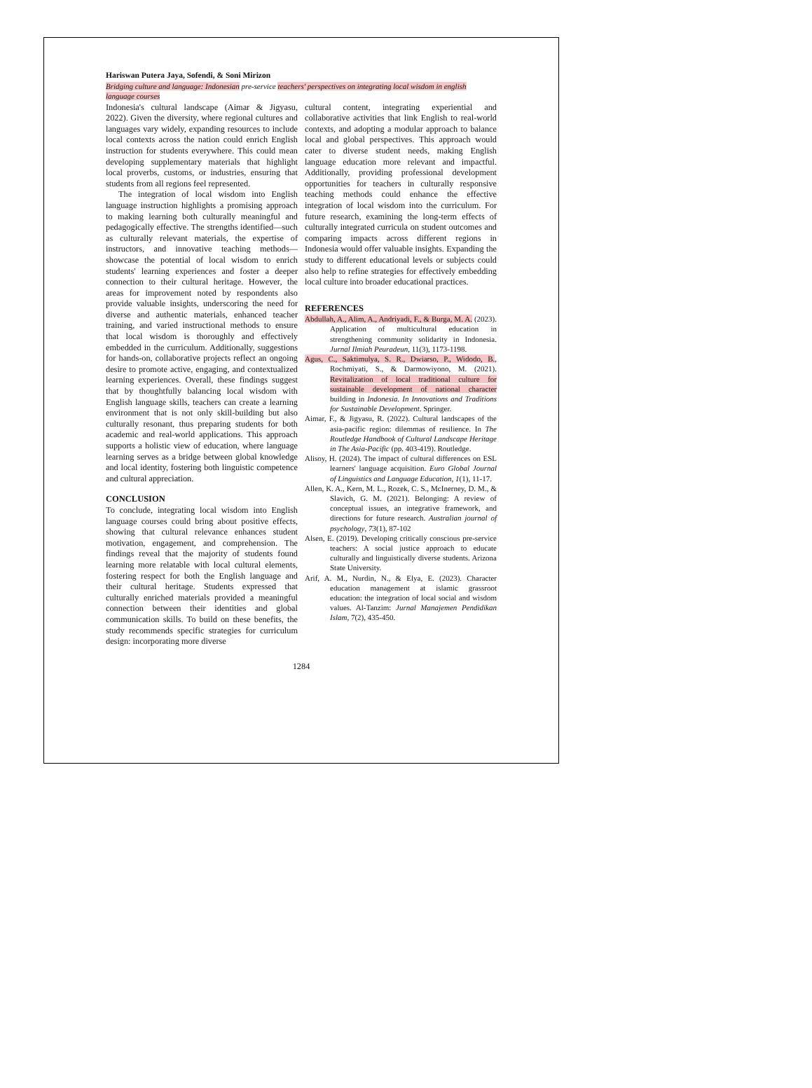Hariswan Putera Jaya, Sofendi, & Soni Mirizon
Bridging culture and language: Indonesian pre-service teachers' perspectives on integrating local wisdom in english language courses
Indonesia's cultural landscape (Aimar & Jigyasu, 2022). Given the diversity, where regional cultures and languages vary widely, expanding resources to include local contexts across the nation could enrich English instruction for students everywhere. This could mean developing supplementary materials that highlight local proverbs, customs, or industries, ensuring that students from all regions feel represented.
The integration of local wisdom into English language instruction highlights a promising approach to making learning both culturally meaningful and pedagogically effective. The strengths identified—such as culturally relevant materials, the expertise of instructors, and innovative teaching methods—showcase the potential of local wisdom to enrich students' learning experiences and foster a deeper connection to their cultural heritage. However, the areas for improvement noted by respondents also provide valuable insights, underscoring the need for diverse and authentic materials, enhanced teacher training, and varied instructional methods to ensure that local wisdom is thoroughly and effectively embedded in the curriculum. Additionally, suggestions for hands-on, collaborative projects reflect an ongoing desire to promote active, engaging, and contextualized learning experiences. Overall, these findings suggest that by thoughtfully balancing local wisdom with English language skills, teachers can create a learning environment that is not only skill-building but also culturally resonant, thus preparing students for both academic and real-world applications. This approach supports a holistic view of education, where language learning serves as a bridge between global knowledge and local identity, fostering both linguistic competence and cultural appreciation.
CONCLUSION
To conclude, integrating local wisdom into English language courses could bring about positive effects, showing that cultural relevance enhances student motivation, engagement, and comprehension. The findings reveal that the majority of students found learning more relatable with local cultural elements, fostering respect for both the English language and their cultural heritage. Students expressed that culturally enriched materials provided a meaningful connection between their identities and global communication skills. To build on these benefits, the study recommends specific strategies for curriculum design: incorporating more diverse
cultural content, integrating experiential and collaborative activities that link English to real-world contexts, and adopting a modular approach to balance local and global perspectives. This approach would cater to diverse student needs, making English language education more relevant and impactful. Additionally, providing professional development opportunities for teachers in culturally responsive teaching methods could enhance the effective integration of local wisdom into the curriculum. For future research, examining the long-term effects of culturally integrated curricula on student outcomes and comparing impacts across different regions in Indonesia would offer valuable insights. Expanding the study to different educational levels or subjects could also help to refine strategies for effectively embedding local culture into broader educational practices.
REFERENCES
Abdullah, A., Alim, A., Andriyadi, F., & Burga, M. A. (2023). Application of multicultural education in strengthening community solidarity in Indonesia. Jurnal Ilmiah Peuradeun, 11(3), 1173-1198.
Agus, C., Saktimulya, S. R., Dwiarso, P., Widodo, B., Rochmiyati, S., & Darmowiyono, M. (2021). Revitalization of local traditional culture for sustainable development of national character building in Indonesia. In Innovations and Traditions for Sustainable Development. Springer.
Aimar, F., & Jigyasu, R. (2022). Cultural landscapes of the asia-pacific region: dilemmas of resilience. In The Routledge Handbook of Cultural Landscape Heritage in The Asia-Pacific (pp. 403-419). Routledge.
Alisoy, H. (2024). The impact of cultural differences on ESL learners' language acquisition. Euro Global Journal of Linguistics and Language Education, 1(1), 11-17.
Allen, K. A., Kern, M. L., Rozek, C. S., McInerney, D. M., & Slavich, G. M. (2021). Belonging: A review of conceptual issues, an integrative framework, and directions for future research. Australian journal of psychology, 73(1), 87-102
Alsen, E. (2019). Developing critically conscious pre-service teachers: A social justice approach to educate culturally and linguistically diverse students. Arizona State University.
Arif, A. M., Nurdin, N., & Elya, E. (2023). Character education management at islamic grassroot education: the integration of local social and wisdom values. Al-Tanzim: Jurnal Manajemen Pendidikan Islam, 7(2), 435-450.
1284